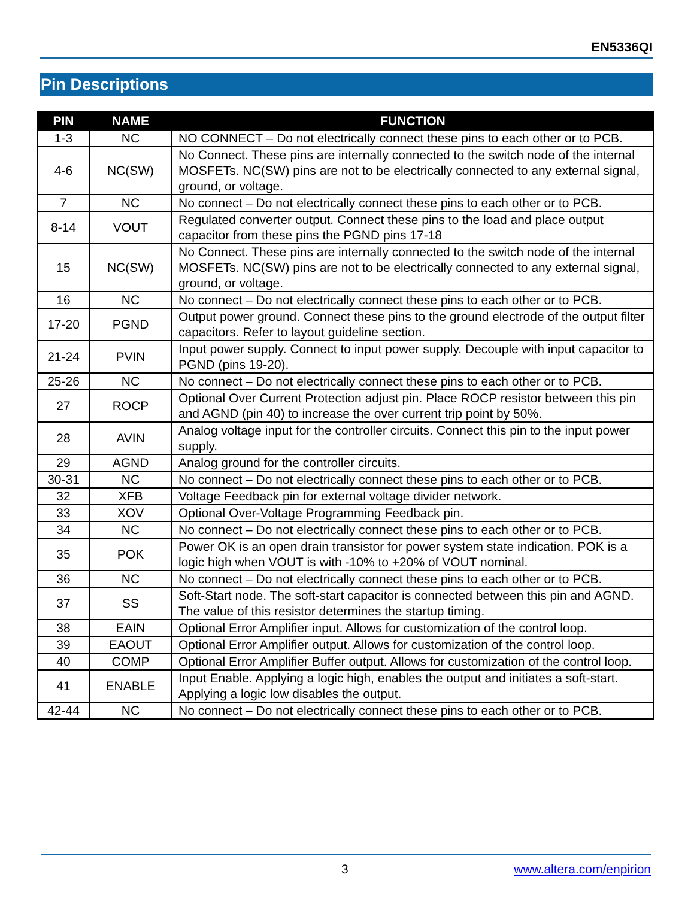EN5336QI
Pin Descriptions
| PIN | NAME | FUNCTION |
| --- | --- | --- |
| 1-3 | NC | NO CONNECT – Do not electrically connect these pins to each other or to PCB. |
| 4-6 | NC(SW) | No Connect. These pins are internally connected to the switch node of the internal MOSFETs. NC(SW) pins are not to be electrically connected to any external signal, ground, or voltage. |
| 7 | NC | No connect – Do not electrically connect these pins to each other or to PCB. |
| 8-14 | VOUT | Regulated converter output. Connect these pins to the load and place output capacitor from these pins the PGND pins 17-18 |
| 15 | NC(SW) | No Connect. These pins are internally connected to the switch node of the internal MOSFETs. NC(SW) pins are not to be electrically connected to any external signal, ground, or voltage. |
| 16 | NC | No connect – Do not electrically connect these pins to each other or to PCB. |
| 17-20 | PGND | Output power ground. Connect these pins to the ground electrode of the output filter capacitors. Refer to layout guideline section. |
| 21-24 | PVIN | Input power supply. Connect to input power supply. Decouple with input capacitor to PGND (pins 19-20). |
| 25-26 | NC | No connect – Do not electrically connect these pins to each other or to PCB. |
| 27 | ROCP | Optional Over Current Protection adjust pin. Place ROCP resistor between this pin and AGND (pin 40) to increase the over current trip point by 50%. |
| 28 | AVIN | Analog voltage input for the controller circuits. Connect this pin to the input power supply. |
| 29 | AGND | Analog ground for the controller circuits. |
| 30-31 | NC | No connect – Do not electrically connect these pins to each other or to PCB. |
| 32 | XFB | Voltage Feedback pin for external voltage divider network. |
| 33 | XOV | Optional Over-Voltage Programming Feedback pin. |
| 34 | NC | No connect – Do not electrically connect these pins to each other or to PCB. |
| 35 | POK | Power OK is an open drain transistor for power system state indication. POK is a logic high when VOUT is with -10% to +20% of VOUT nominal. |
| 36 | NC | No connect – Do not electrically connect these pins to each other or to PCB. |
| 37 | SS | Soft-Start node. The soft-start capacitor is connected between this pin and AGND. The value of this resistor determines the startup timing. |
| 38 | EAIN | Optional Error Amplifier input. Allows for customization of the control loop. |
| 39 | EAOUT | Optional Error Amplifier output. Allows for customization of the control loop. |
| 40 | COMP | Optional Error Amplifier Buffer output. Allows for customization of the control loop. |
| 41 | ENABLE | Input Enable. Applying a logic high, enables the output and initiates a soft-start. Applying a logic low disables the output. |
| 42-44 | NC | No connect – Do not electrically connect these pins to each other or to PCB. |
3 www.altera.com/enpirion